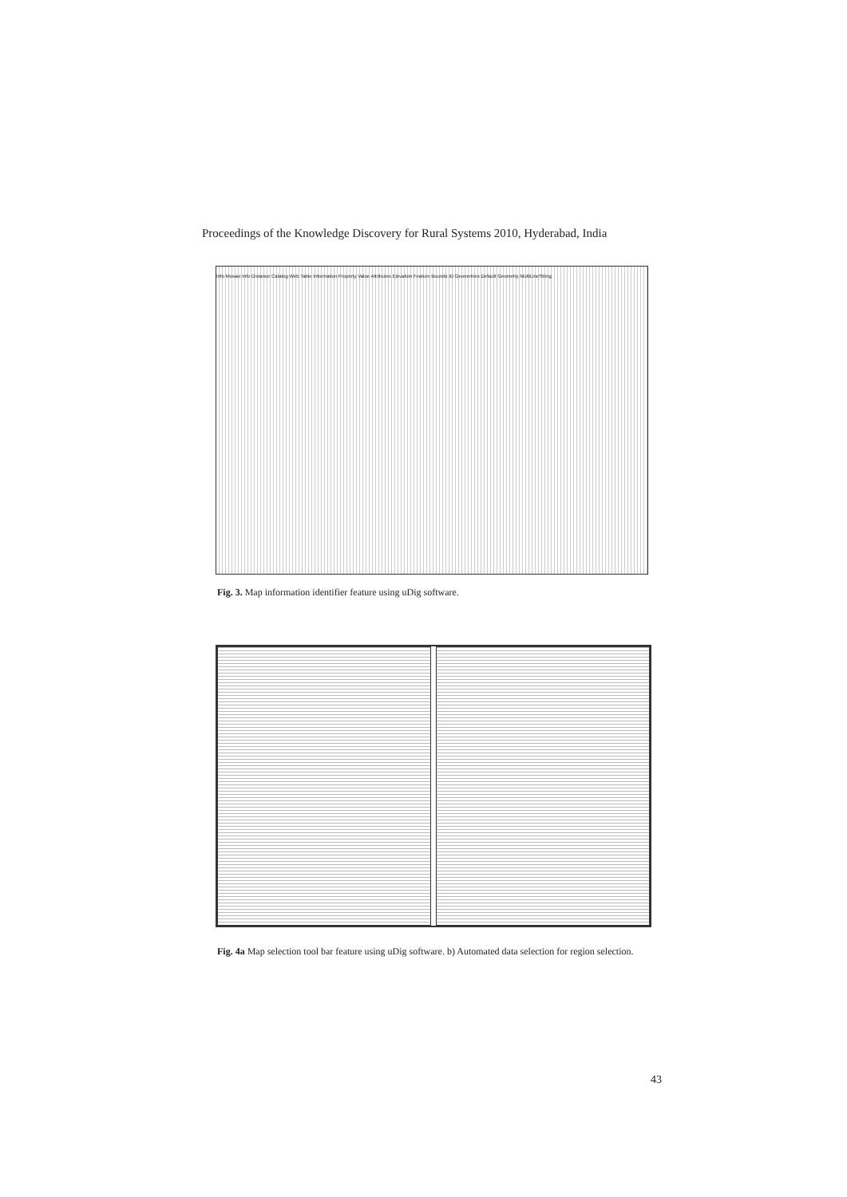Proceedings of the Knowledge Discovery for Rural Systems 2010, Hyderabad, India
Info Mosaic Info Distance Catalog Web Table Information Property Value Attributes Elevation Feature Bounds ID Geometries Default Geometry MultiLineString
Fig. 3. Map information identifier feature using uDig software.
Fig. 4a Map selection tool bar feature using uDig software. b) Automated data selection for region selection.
43